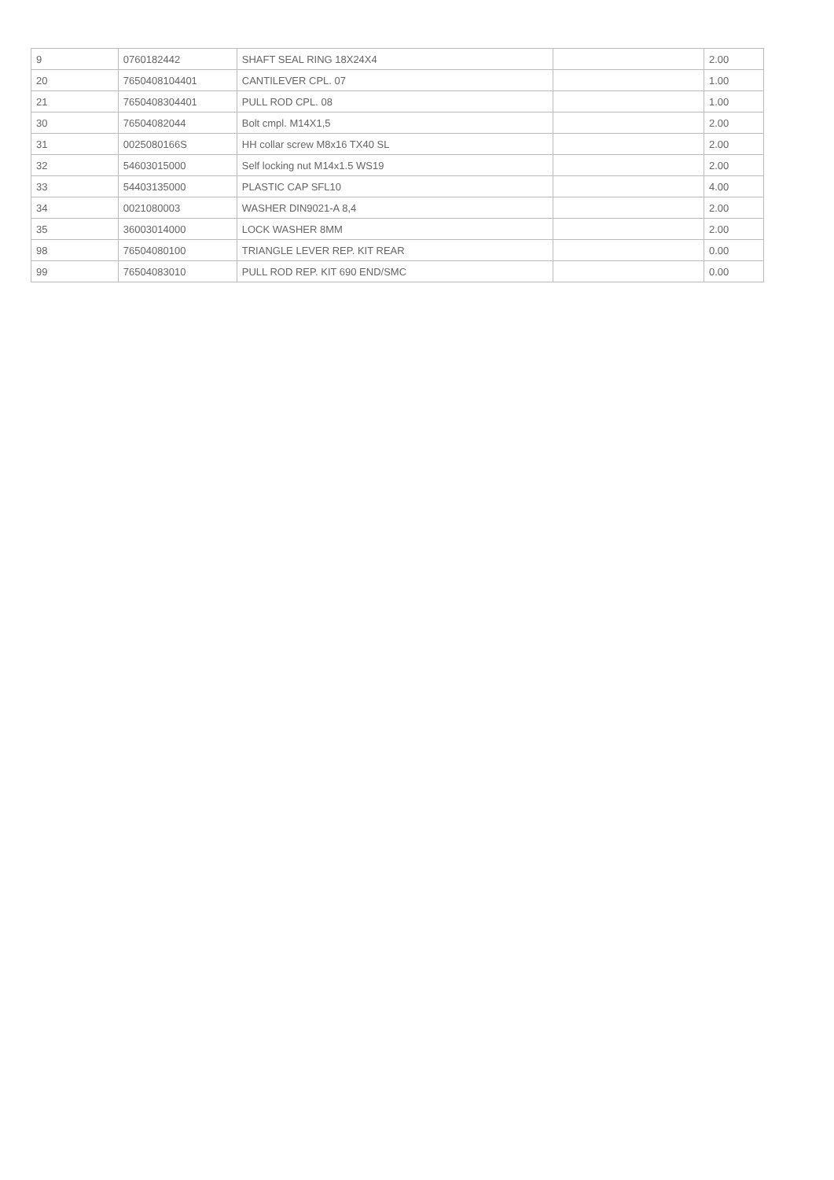| 9 | 0760182442 | SHAFT SEAL RING 18X24X4 | | 2.00 |
| 20 | 7650408104401 | CANTILEVER CPL. 07 | | 1.00 |
| 21 | 7650408304401 | PULL ROD CPL. 08 | | 1.00 |
| 30 | 76504082044 | Bolt cmpl. M14X1,5 | | 2.00 |
| 31 | 0025080166S | HH collar screw M8x16 TX40 SL | | 2.00 |
| 32 | 54603015000 | Self locking nut M14x1.5 WS19 | | 2.00 |
| 33 | 54403135000 | PLASTIC CAP SFL10 | | 4.00 |
| 34 | 0021080003 | WASHER DIN9021-A 8,4 | | 2.00 |
| 35 | 36003014000 | LOCK WASHER 8MM | | 2.00 |
| 98 | 76504080100 | TRIANGLE LEVER REP. KIT REAR | | 0.00 |
| 99 | 76504083010 | PULL ROD REP. KIT 690 END/SMC | | 0.00 |